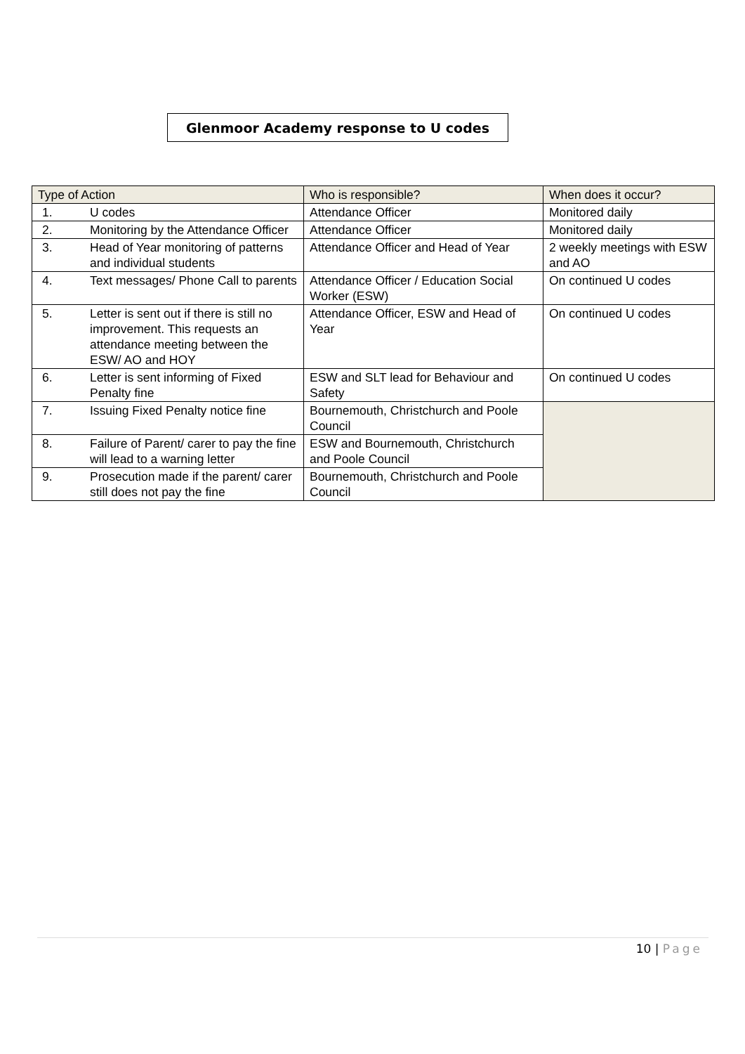Glenmoor Academy response to U codes
| Type of Action | | Who is responsible? | When does it occur? |
| --- | --- | --- | --- |
| 1. | U codes | Attendance Officer | Monitored daily |
| 2. | Monitoring by the Attendance Officer | Attendance Officer | Monitored daily |
| 3. | Head of Year monitoring of patterns and individual students | Attendance Officer and Head of Year | 2 weekly meetings with ESW and AO |
| 4. | Text messages/ Phone Call to parents | Attendance Officer / Education Social Worker (ESW) | On continued U codes |
| 5. | Letter is sent out if there is still no improvement. This requests an attendance meeting between the ESW/ AO and HOY | Attendance Officer, ESW and Head of Year | On continued U codes |
| 6. | Letter is sent informing of Fixed Penalty fine | ESW and SLT lead for Behaviour and Safety | On continued U codes |
| 7. | Issuing Fixed Penalty notice fine | Bournemouth, Christchurch and Poole Council | |
| 8. | Failure of Parent/ carer to pay the fine will lead to a warning letter | ESW and Bournemouth, Christchurch and Poole Council | |
| 9. | Prosecution made if the parent/ carer still does not pay the fine | Bournemouth, Christchurch and Poole Council | |
10 | Page